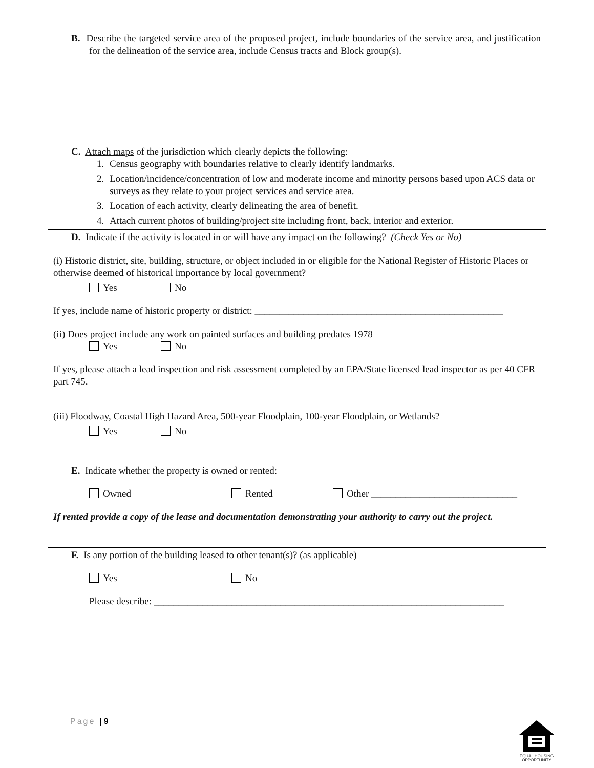B. Describe the targeted service area of the proposed project, include boundaries of the service area, and justification for the delineation of the service area, include Census tracts and Block group(s).
C. Attach maps of the jurisdiction which clearly depicts the following:
1. Census geography with boundaries relative to clearly identify landmarks.
2. Location/incidence/concentration of low and moderate income and minority persons based upon ACS data or surveys as they relate to your project services and service area.
3. Location of each activity, clearly delineating the area of benefit.
4. Attach current photos of building/project site including front, back, interior and exterior.
D. Indicate if the activity is located in or will have any impact on the following? (Check Yes or No)
(i) Historic district, site, building, structure, or object included in or eligible for the National Register of Historic Places or otherwise deemed of historical importance by local government?
Yes No
If yes, include name of historic property or district: ___________________________________________________
(ii) Does project include any work on painted surfaces and building predates 1978
Yes No
If yes, please attach a lead inspection and risk assessment completed by an EPA/State licensed lead inspector as per 40 CFR part 745.
(iii) Floodway, Coastal High Hazard Area, 500-year Floodplain, 100-year Floodplain, or Wetlands?
Yes No
E. Indicate whether the property is owned or rented:
Owned Rented Other ______________________________
If rented provide a copy of the lease and documentation demonstrating your authority to carry out the project.
F. Is any portion of the building leased to other tenant(s)? (as applicable)
Yes No
Please describe: ________________________________________________________________________
Page | 9
EQUAL HOUSING OPPORTUNITY